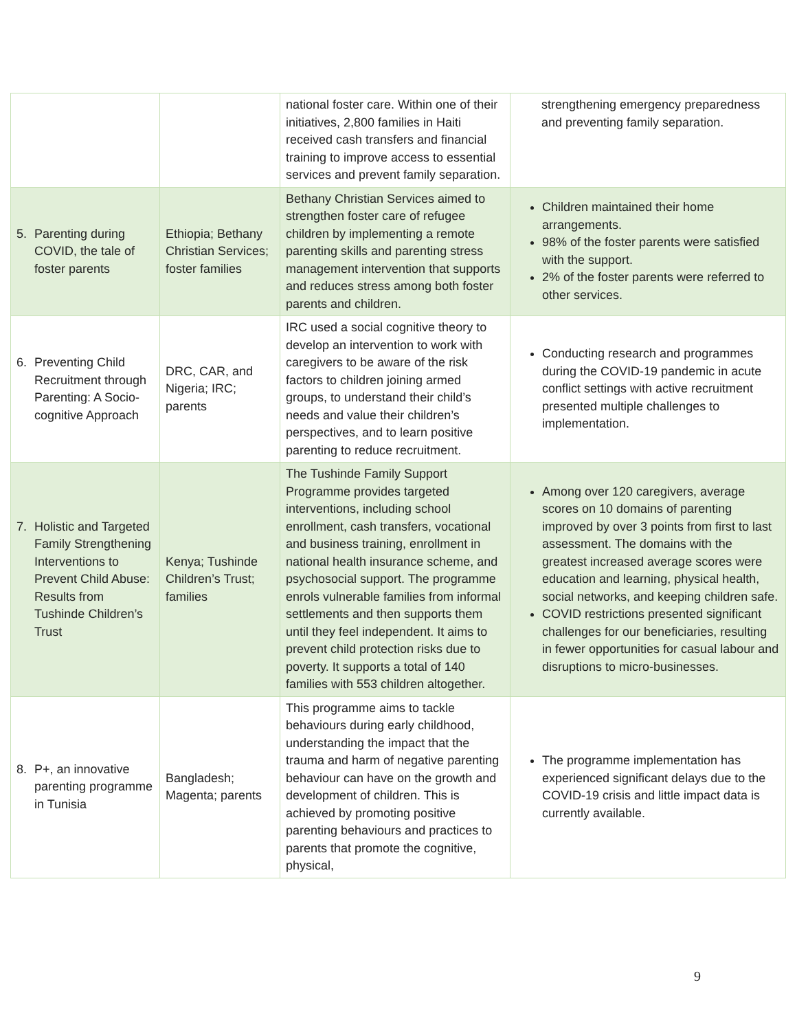| | | national foster care. Within one of their initiatives, 2,800 families in Haiti received cash transfers and financial training to improve access to essential services and prevent family separation. | strengthening emergency preparedness and preventing family separation. |
| 5. Parenting during COVID, the tale of foster parents | Ethiopia; Bethany Christian Services; foster families | Bethany Christian Services aimed to strengthen foster care of refugee children by implementing a remote parenting skills and parenting stress management intervention that supports and reduces stress among both foster parents and children. | Children maintained their home arrangements. 98% of the foster parents were satisfied with the support. 2% of the foster parents were referred to other services. |
| 6. Preventing Child Recruitment through Parenting: A Socio-cognitive Approach | DRC, CAR, and Nigeria; IRC; parents | IRC used a social cognitive theory to develop an intervention to work with caregivers to be aware of the risk factors to children joining armed groups, to understand their child’s needs and value their children’s perspectives, and to learn positive parenting to reduce recruitment. | Conducting research and programmes during the COVID-19 pandemic in acute conflict settings with active recruitment presented multiple challenges to implementation. |
| 7. Holistic and Targeted Family Strengthening Interventions to Prevent Child Abuse: Results from Tushinde Children’s Trust | Kenya; Tushinde Children’s Trust; families | The Tushinde Family Support Programme provides targeted interventions, including school enrollment, cash transfers, vocational and business training, enrollment in national health insurance scheme, and psychosocial support. The programme enrols vulnerable families from informal settlements and then supports them until they feel independent. It aims to prevent child protection risks due to poverty. It supports a total of 140 families with 553 children altogether. | Among over 120 caregivers, average scores on 10 domains of parenting improved by over 3 points from first to last assessment. The domains with the greatest increased average scores were education and learning, physical health, social networks, and keeping children safe. COVID restrictions presented significant challenges for our beneficiaries, resulting in fewer opportunities for casual labour and disruptions to micro-businesses. |
| 8. P+, an innovative parenting programme in Tunisia | Bangladesh; Magenta; parents | This programme aims to tackle behaviours during early childhood, understanding the impact that the trauma and harm of negative parenting behaviour can have on the growth and development of children. This is achieved by promoting positive parenting behaviours and practices to parents that promote the cognitive, physical, | The programme implementation has experienced significant delays due to the COVID-19 crisis and little impact data is currently available. |
9